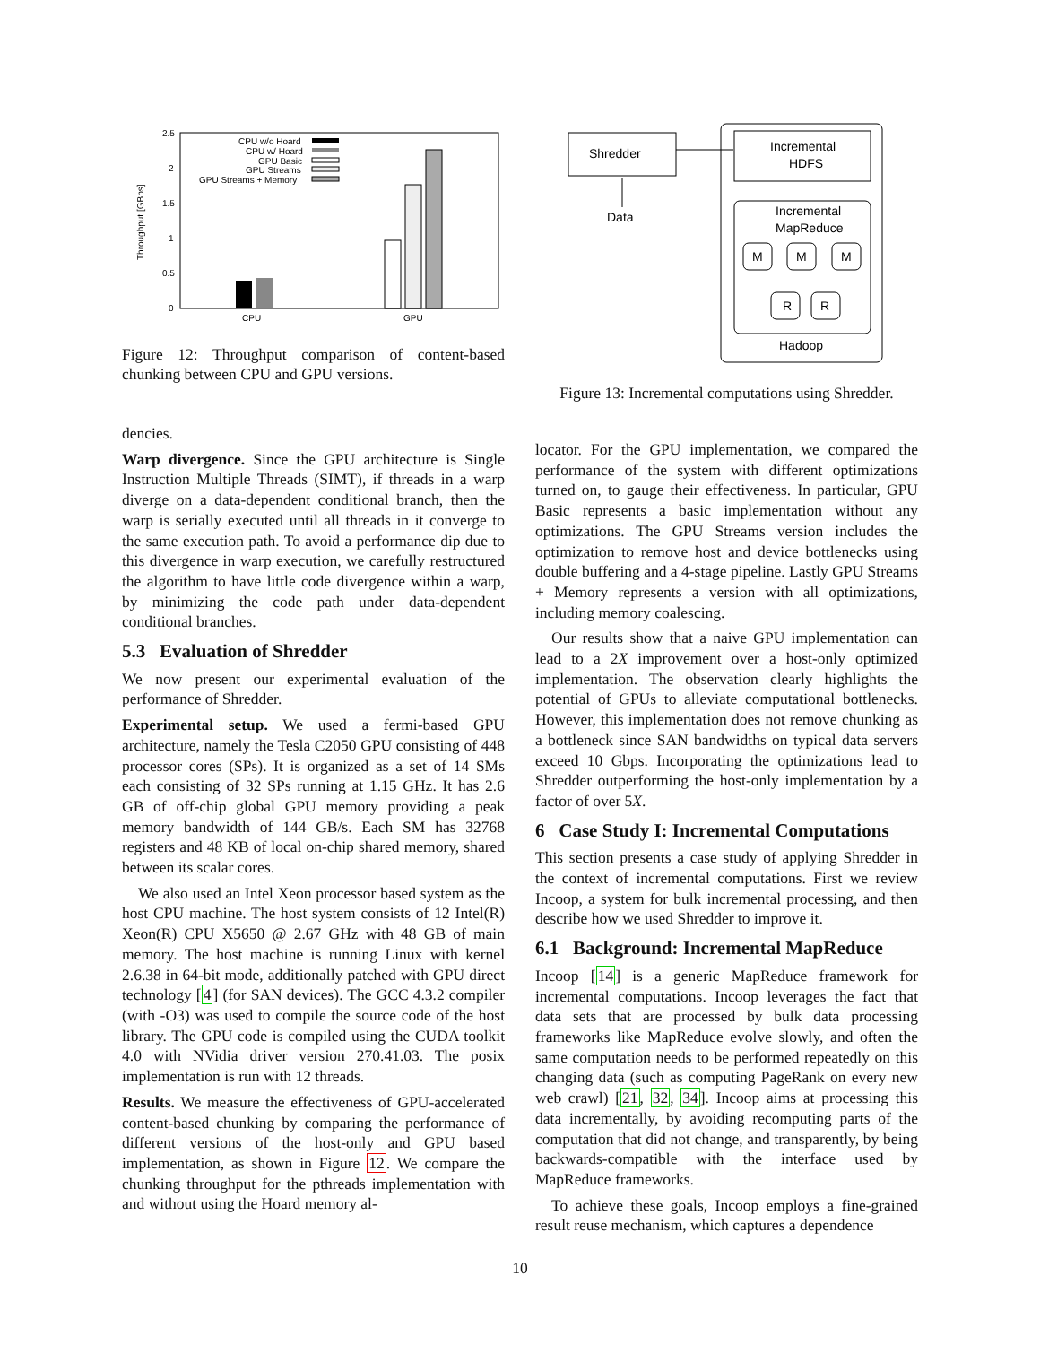2.5
2
1.5
1
0.5
0
Throughput [GBps]
CPU w/o Hoard
CPU w/ Hoard
GPU Basic
GPU Streams
GPU Streams + Memory
CPU
GPU
Figure 12: Throughput comparison of content-based chunking between CPU and GPU versions.
Shredder
Data
Incremental
HDFS
Incremental
MapReduce
M
M
M
R
R
Hadoop
Figure 13: Incremental computations using Shredder.
dencies.
Warp divergence. Since the GPU architecture is Single Instruction Multiple Threads (SIMT), if threads in a warp diverge on a data-dependent conditional branch, then the warp is serially executed until all threads in it converge to the same execution path. To avoid a performance dip due to this divergence in warp execution, we carefully restructured the algorithm to have little code divergence within a warp, by minimizing the code path under data-dependent conditional branches.
5.3 Evaluation of Shredder
We now present our experimental evaluation of the performance of Shredder.
Experimental setup. We used a fermi-based GPU architecture, namely the Tesla C2050 GPU consisting of 448 processor cores (SPs). It is organized as a set of 14 SMs each consisting of 32 SPs running at 1.15 GHz. It has 2.6 GB of off-chip global GPU memory providing a peak memory bandwidth of 144 GB/s. Each SM has 32768 registers and 48 KB of local on-chip shared memory, shared between its scalar cores.
We also used an Intel Xeon processor based system as the host CPU machine. The host system consists of 12 Intel(R) Xeon(R) CPU X5650 @ 2.67 GHz with 48 GB of main memory. The host machine is running Linux with kernel 2.6.38 in 64-bit mode, additionally patched with GPU direct technology [4] (for SAN devices). The GCC 4.3.2 compiler (with -O3) was used to compile the source code of the host library. The GPU code is compiled using the CUDA toolkit 4.0 with NVidia driver version 270.41.03. The posix implementation is run with 12 threads.
Results. We measure the effectiveness of GPU-accelerated content-based chunking by comparing the performance of different versions of the host-only and GPU based implementation, as shown in Figure 12. We compare the chunking throughput for the pthreads implementation with and without using the Hoard memory al-
locator. For the GPU implementation, we compared the performance of the system with different optimizations turned on, to gauge their effectiveness. In particular, GPU Basic represents a basic implementation without any optimizations. The GPU Streams version includes the optimization to remove host and device bottlenecks using double buffering and a 4-stage pipeline. Lastly GPU Streams + Memory represents a version with all optimizations, including memory coalescing.
Our results show that a naive GPU implementation can lead to a 2X improvement over a host-only optimized implementation. The observation clearly highlights the potential of GPUs to alleviate computational bottlenecks. However, this implementation does not remove chunking as a bottleneck since SAN bandwidths on typical data servers exceed 10 Gbps. Incorporating the optimizations lead to Shredder outperforming the host-only implementation by a factor of over 5X.
6 Case Study I: Incremental Computations
This section presents a case study of applying Shredder in the context of incremental computations. First we review Incoop, a system for bulk incremental processing, and then describe how we used Shredder to improve it.
6.1 Background: Incremental MapReduce
Incoop [14] is a generic MapReduce framework for incremental computations. Incoop leverages the fact that data sets that are processed by bulk data processing frameworks like MapReduce evolve slowly, and often the same computation needs to be performed repeatedly on this changing data (such as computing PageRank on every new web crawl) [21, 32, 34]. Incoop aims at processing this data incrementally, by avoiding recomputing parts of the computation that did not change, and transparently, by being backwards-compatible with the interface used by MapReduce frameworks.
To achieve these goals, Incoop employs a fine-grained result reuse mechanism, which captures a dependence
10